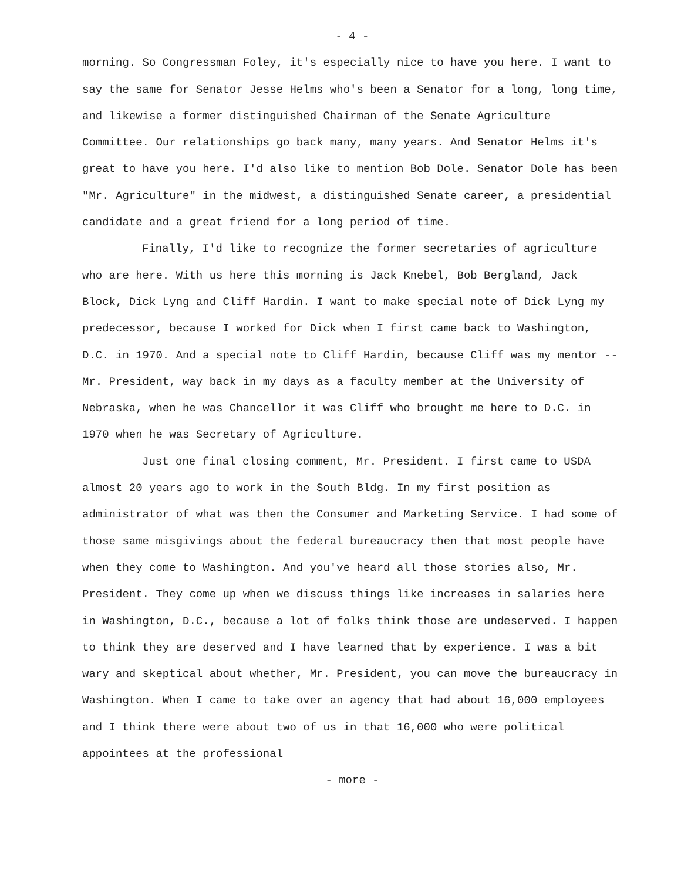- 4 -
morning. So Congressman Foley, it's especially nice to have you here. I want to say the same for Senator Jesse Helms who's been a Senator for a long, long time, and likewise a former distinguished Chairman of the Senate Agriculture Committee. Our relationships go back many, many years. And Senator Helms it's great to have you here. I'd also like to mention Bob Dole. Senator Dole has been "Mr. Agriculture" in the midwest, a distinguished Senate career, a presidential candidate and a great friend for a long period of time.
Finally, I'd like to recognize the former secretaries of agriculture who are here. With us here this morning is Jack Knebel, Bob Bergland, Jack Block, Dick Lyng and Cliff Hardin. I want to make special note of Dick Lyng my predecessor, because I worked for Dick when I first came back to Washington, D.C. in 1970. And a special note to Cliff Hardin, because Cliff was my mentor -- Mr. President, way back in my days as a faculty member at the University of Nebraska, when he was Chancellor it was Cliff who brought me here to D.C. in 1970 when he was Secretary of Agriculture.
Just one final closing comment, Mr. President. I first came to USDA almost 20 years ago to work in the South Bldg. In my first position as administrator of what was then the Consumer and Marketing Service. I had some of those same misgivings about the federal bureaucracy then that most people have when they come to Washington. And you've heard all those stories also, Mr. President. They come up when we discuss things like increases in salaries here in Washington, D.C., because a lot of folks think those are undeserved. I happen to think they are deserved and I have learned that by experience. I was a bit wary and skeptical about whether, Mr. President, you can move the bureaucracy in Washington. When I came to take over an agency that had about 16,000 employees and I think there were about two of us in that 16,000 who were political appointees at the professional
- more -